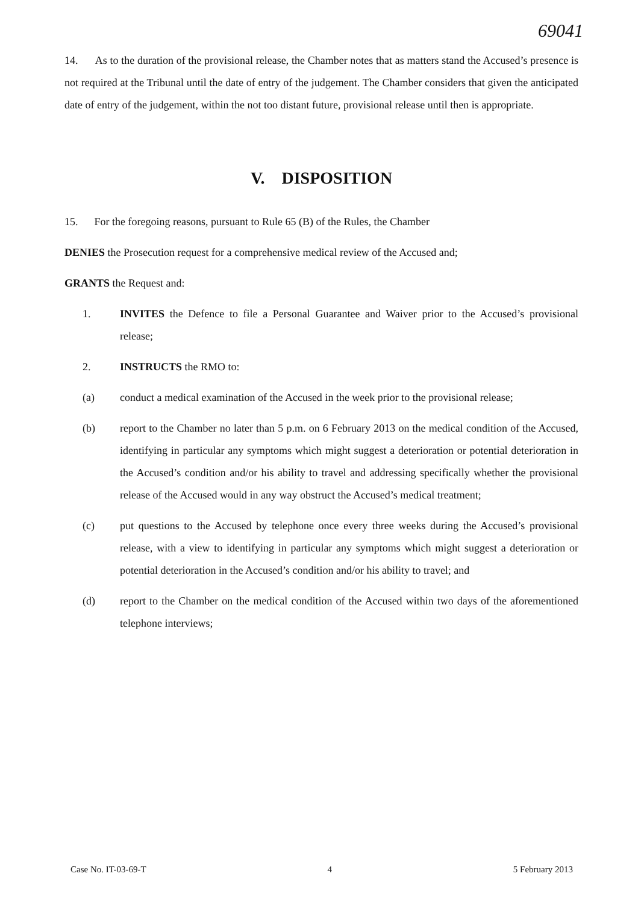69041
14. As to the duration of the provisional release, the Chamber notes that as matters stand the Accused’s presence is not required at the Tribunal until the date of entry of the judgement. The Chamber considers that given the anticipated date of entry of the judgement, within the not too distant future, provisional release until then is appropriate.
V. DISPOSITION
15. For the foregoing reasons, pursuant to Rule 65 (B) of the Rules, the Chamber
DENIES the Prosecution request for a comprehensive medical review of the Accused and;
GRANTS the Request and:
1. INVITES the Defence to file a Personal Guarantee and Waiver prior to the Accused’s provisional release;
2. INSTRUCTS the RMO to:
(a) conduct a medical examination of the Accused in the week prior to the provisional release;
(b) report to the Chamber no later than 5 p.m. on 6 February 2013 on the medical condition of the Accused, identifying in particular any symptoms which might suggest a deterioration or potential deterioration in the Accused’s condition and/or his ability to travel and addressing specifically whether the provisional release of the Accused would in any way obstruct the Accused’s medical treatment;
(c) put questions to the Accused by telephone once every three weeks during the Accused’s provisional release, with a view to identifying in particular any symptoms which might suggest a deterioration or potential deterioration in the Accused’s condition and/or his ability to travel; and
(d) report to the Chamber on the medical condition of the Accused within two days of the aforementioned telephone interviews;
Case No. IT-03-69-T 4 5 February 2013